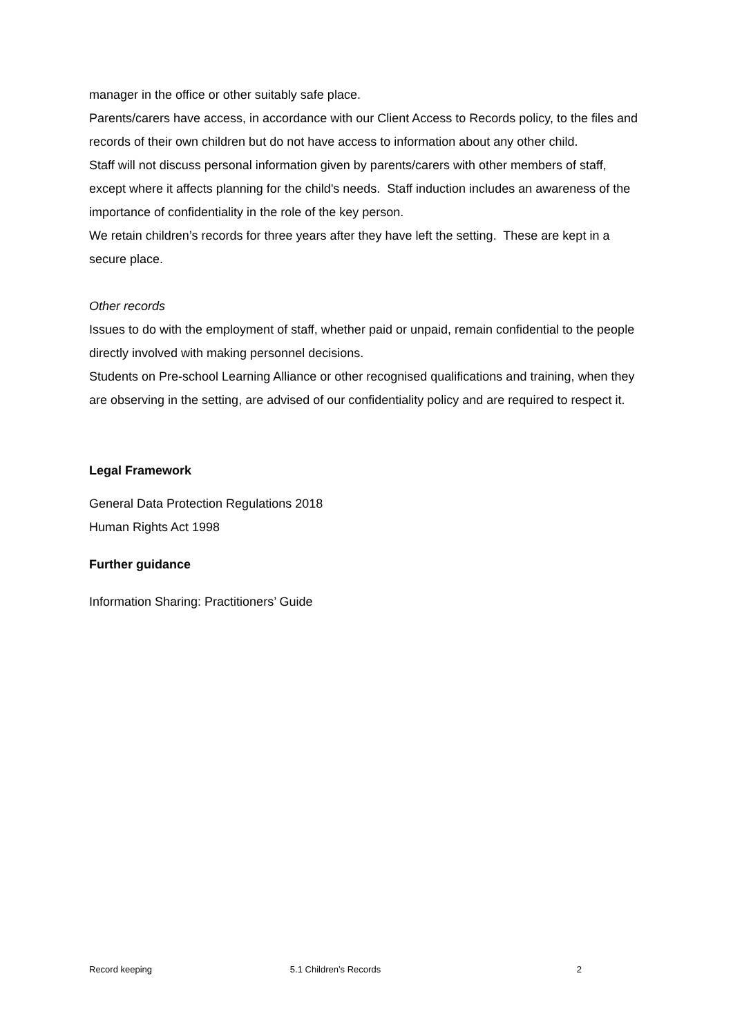manager in the office or other suitably safe place.
Parents/carers have access, in accordance with our Client Access to Records policy, to the files and records of their own children but do not have access to information about any other child.
Staff will not discuss personal information given by parents/carers with other members of staff, except where it affects planning for the child's needs. Staff induction includes an awareness of the importance of confidentiality in the role of the key person.
We retain children’s records for three years after they have left the setting. These are kept in a secure place.
Other records
Issues to do with the employment of staff, whether paid or unpaid, remain confidential to the people directly involved with making personnel decisions.
Students on Pre-school Learning Alliance or other recognised qualifications and training, when they are observing in the setting, are advised of our confidentiality policy and are required to respect it.
Legal Framework
General Data Protection Regulations 2018
Human Rights Act 1998
Further guidance
Information Sharing: Practitioners’ Guide
Record keeping 5.1 Children’s Records 2